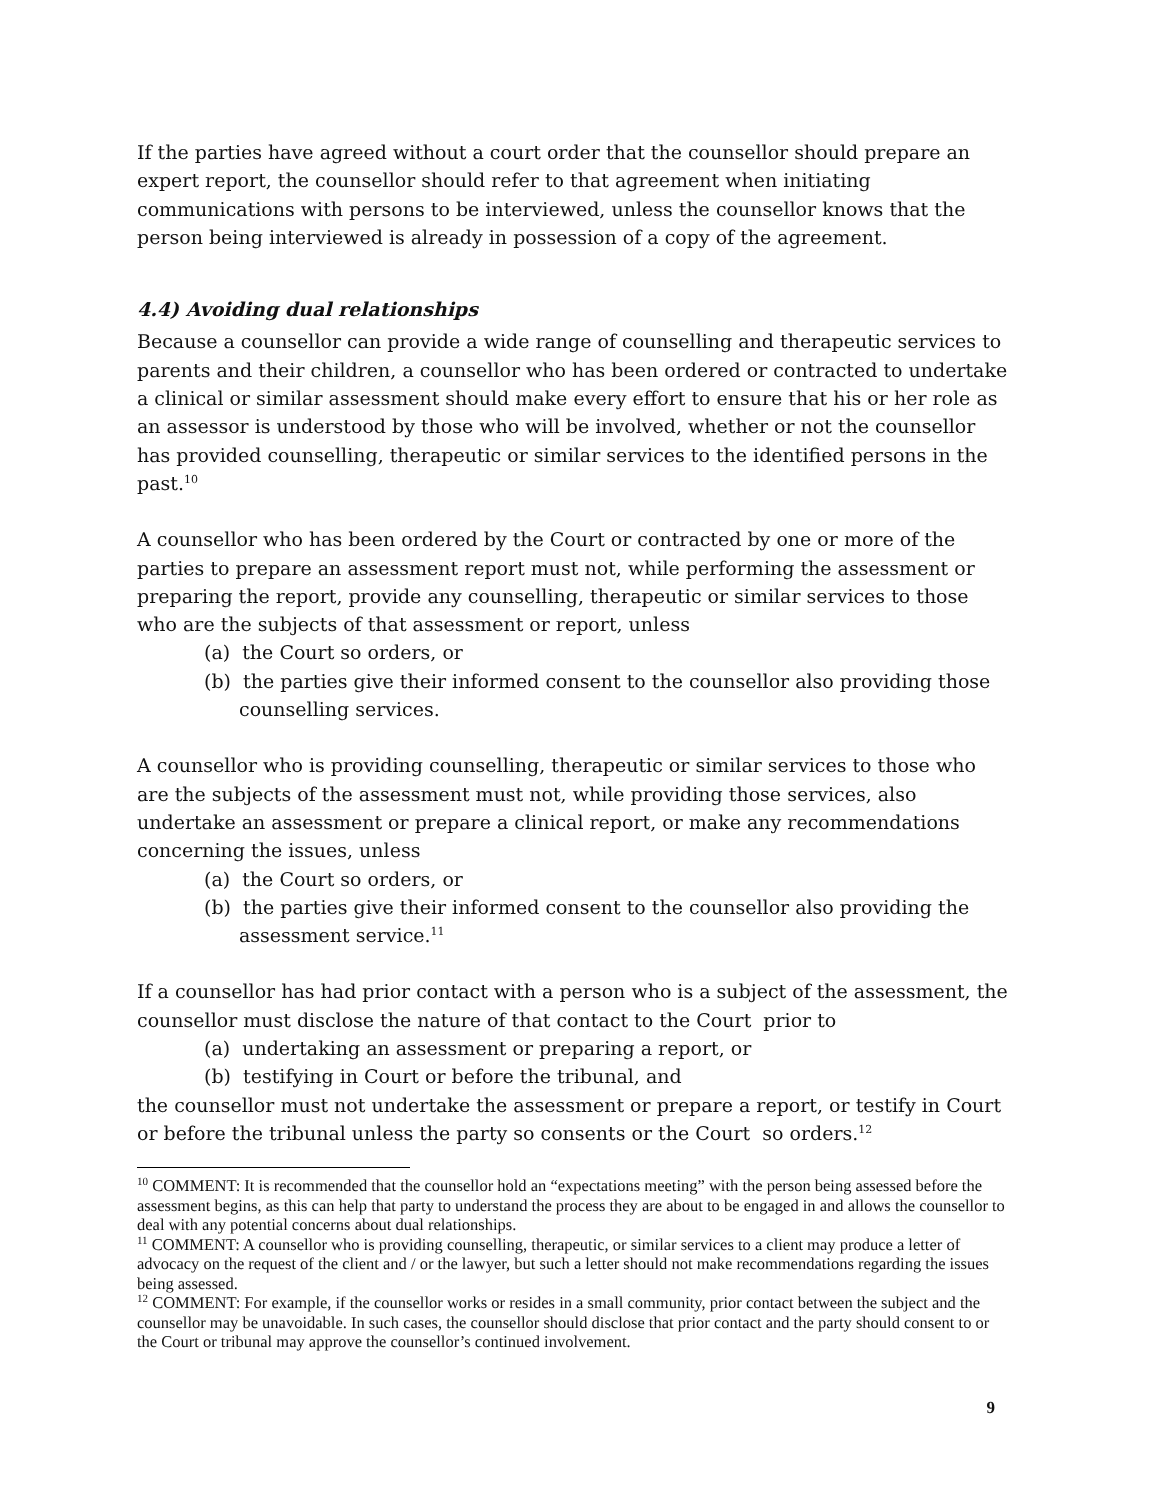If the parties have agreed without a court order that the counsellor should prepare an expert report, the counsellor should refer to that agreement when initiating communications with persons to be interviewed, unless the counsellor knows that the person being interviewed is already in possession of a copy of the agreement.
4.4) Avoiding dual relationships
Because a counsellor can provide a wide range of counselling and therapeutic services to parents and their children, a counsellor who has been ordered or contracted to undertake a clinical or similar assessment should make every effort to ensure that his or her role as an assessor is understood by those who will be involved, whether or not the counsellor has provided counselling, therapeutic or similar services to the identified persons in the past.<sup>10</sup>
A counsellor who has been ordered by the Court or contracted by one or more of the parties to prepare an assessment report must not, while performing the assessment or preparing the report, provide any counselling, therapeutic or similar services to those who are the subjects of that assessment or report, unless
(a) the Court so orders, or
(b) the parties give their informed consent to the counsellor also providing those counselling services.
A counsellor who is providing counselling, therapeutic or similar services to those who are the subjects of the assessment must not, while providing those services, also undertake an assessment or prepare a clinical report, or make any recommendations concerning the issues, unless
(a) the Court so orders, or
(b) the parties give their informed consent to the counsellor also providing the assessment service.<sup>11</sup>
If a counsellor has had prior contact with a person who is a subject of the assessment, the counsellor must disclose the nature of that contact to the Court prior to
(a) undertaking an assessment or preparing a report, or
(b) testifying in Court or before the tribunal, and
the counsellor must not undertake the assessment or prepare a report, or testify in Court or before the tribunal unless the party so consents or the Court so orders.<sup>12</sup>
<sup>10</sup> COMMENT: It is recommended that the counsellor hold an “expectations meeting” with the person being assessed before the assessment begins, as this can help that party to understand the process they are about to be engaged in and allows the counsellor to deal with any potential concerns about dual relationships.
<sup>11</sup> COMMENT: A counsellor who is providing counselling, therapeutic, or similar services to a client may produce a letter of advocacy on the request of the client and / or the lawyer, but such a letter should not make recommendations regarding the issues being assessed.
<sup>12</sup> COMMENT: For example, if the counsellor works or resides in a small community, prior contact between the subject and the counsellor may be unavoidable. In such cases, the counsellor should disclose that prior contact and the party should consent to or the Court or tribunal may approve the counsellor’s continued involvement.
9